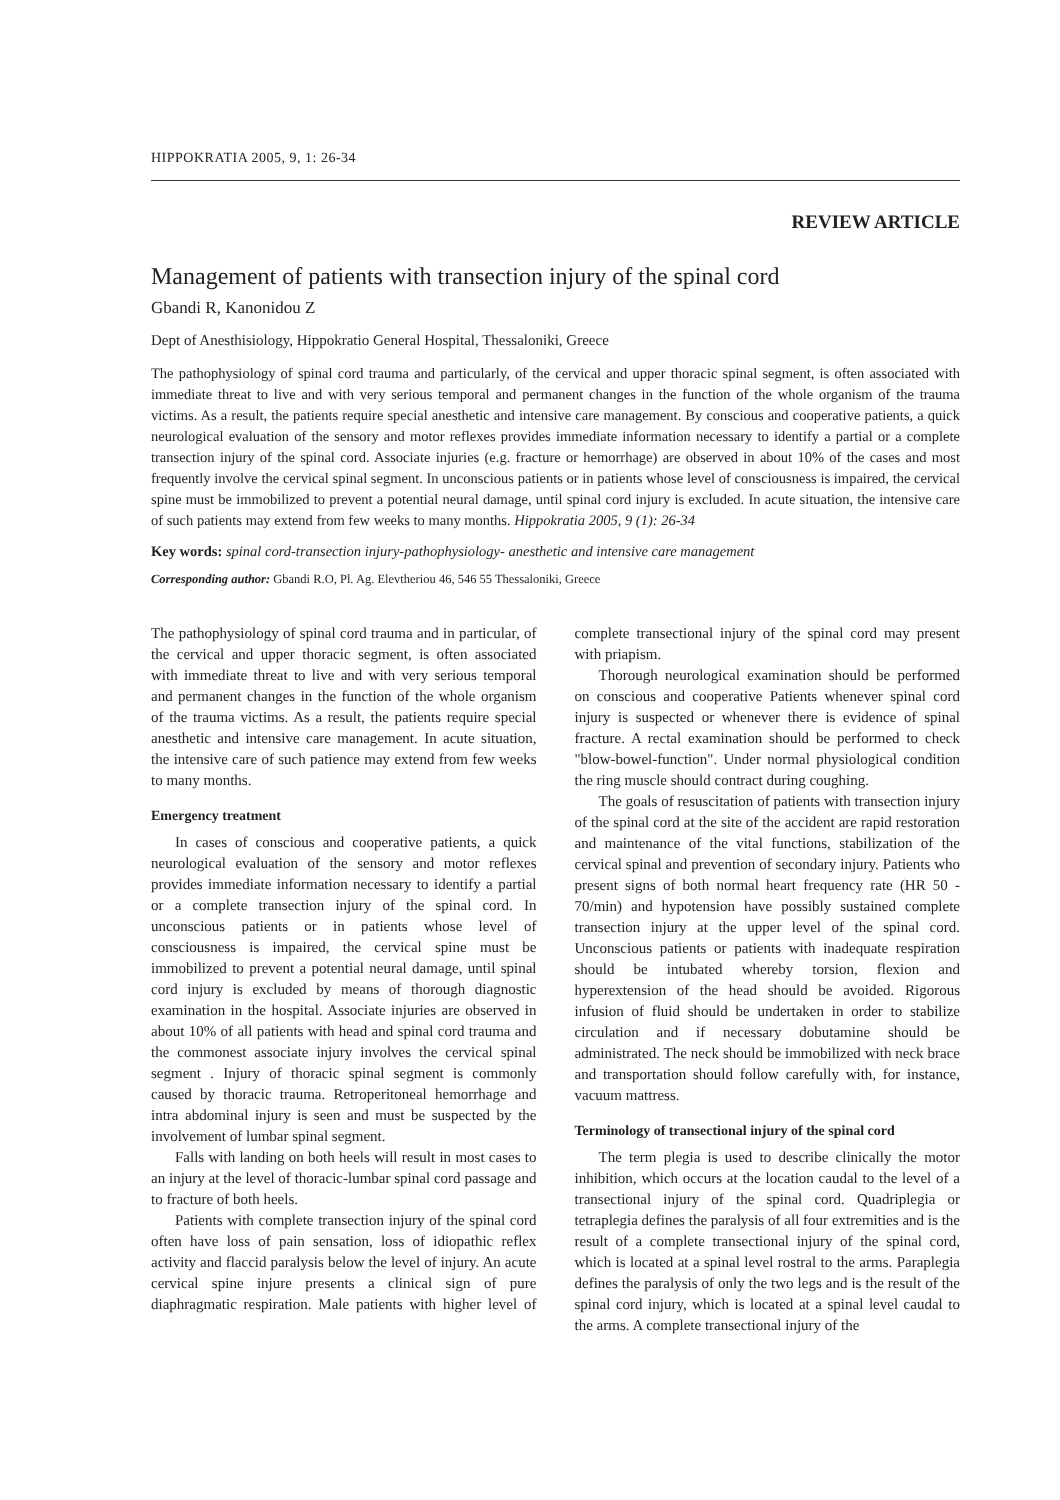HIPPOKRATIA 2005, 9, 1: 26-34
REVIEW ARTICLE
Management of patients with transection injury of the spinal cord
Gbandi R, Kanonidou Z
Dept of Anesthisiology, Hippokratio General Hospital, Thessaloniki, Greece
The pathophysiology of spinal cord trauma and particularly, of the cervical and upper thoracic spinal segment, is often associated with immediate threat to live and with very serious temporal and permanent changes in the function of the whole organism of the trauma victims. As a result, the patients require special anesthetic and intensive care management. By conscious and cooperative patients, a quick neurological evaluation of the sensory and motor reflexes provides immediate information necessary to identify a partial or a complete transection injury of the spinal cord. Associate injuries (e.g. fracture or hemorrhage) are observed in about 10% of the cases and most frequently involve the cervical spinal segment. In unconscious patients or in patients whose level of consciousness is impaired, the cervical spine must be immobilized to prevent a potential neural damage, until spinal cord injury is excluded. In acute situation, the intensive care of such patients may extend from few weeks to many months. Hippokratia 2005, 9 (1): 26-34
Key words: spinal cord-transection injury-pathophysiology- anesthetic and intensive care management
Corresponding author: Gbandi R.O, Pl. Ag. Elevtheriou 46, 546 55 Thessaloniki, Greece
The pathophysiology of spinal cord trauma and in particular, of the cervical and upper thoracic segment, is often associated with immediate threat to live and with very serious temporal and permanent changes in the function of the whole organism of the trauma victims. As a result, the patients require special anesthetic and intensive care management. In acute situation, the intensive care of such patience may extend from few weeks to many months.
Emergency treatment
In cases of conscious and cooperative patients, a quick neurological evaluation of the sensory and motor reflexes provides immediate information necessary to identify a partial or a complete transection injury of the spinal cord. In unconscious patients or in patients whose level of consciousness is impaired, the cervical spine must be immobilized to prevent a potential neural damage, until spinal cord injury is excluded by means of thorough diagnostic examination in the hospital. Associate injuries are observed in about 10% of all patients with head and spinal cord trauma and the commonest associate injury involves the cervical spinal segment . Injury of thoracic spinal segment is commonly caused by thoracic trauma. Retroperitoneal hemorrhage and intra abdominal injury is seen and must be suspected by the involvement of lumbar spinal segment.
Falls with landing on both heels will result in most cases to an injury at the level of thoracic-lumbar spinal cord passage and to fracture of both heels.
Patients with complete transection injury of the spinal cord often have loss of pain sensation, loss of idiopathic reflex activity and flaccid paralysis below the level of injury. An acute cervical spine injure presents a clinical sign of pure diaphragmatic respiration. Male patients with higher level of complete transectional injury of the spinal cord may present with priapism.
Thorough neurological examination should be performed on conscious and cooperative Patients whenever spinal cord injury is suspected or whenever there is evidence of spinal fracture. A rectal examination should be performed to check "blow-bowel-function". Under normal physiological condition the ring muscle should contract during coughing.
The goals of resuscitation of patients with transection injury of the spinal cord at the site of the accident are rapid restoration and maintenance of the vital functions, stabilization of the cervical spinal and prevention of secondary injury. Patients who present signs of both normal heart frequency rate (HR 50 - 70/min) and hypotension have possibly sustained complete transection injury at the upper level of the spinal cord. Unconscious patients or patients with inadequate respiration should be intubated whereby torsion, flexion and hyperextension of the head should be avoided. Rigorous infusion of fluid should be undertaken in order to stabilize circulation and if necessary dobutamine should be administrated. The neck should be immobilized with neck brace and transportation should follow carefully with, for instance, vacuum mattress.
Terminology of transectional injury of the spinal cord
The term plegia is used to describe clinically the motor inhibition, which occurs at the location caudal to the level of a transectional injury of the spinal cord. Quadriplegia or tetraplegia defines the paralysis of all four extremities and is the result of a complete transectional injury of the spinal cord, which is located at a spinal level rostral to the arms. Paraplegia defines the paralysis of only the two legs and is the result of the spinal cord injury, which is located at a spinal level caudal to the arms. A complete transectional injury of the